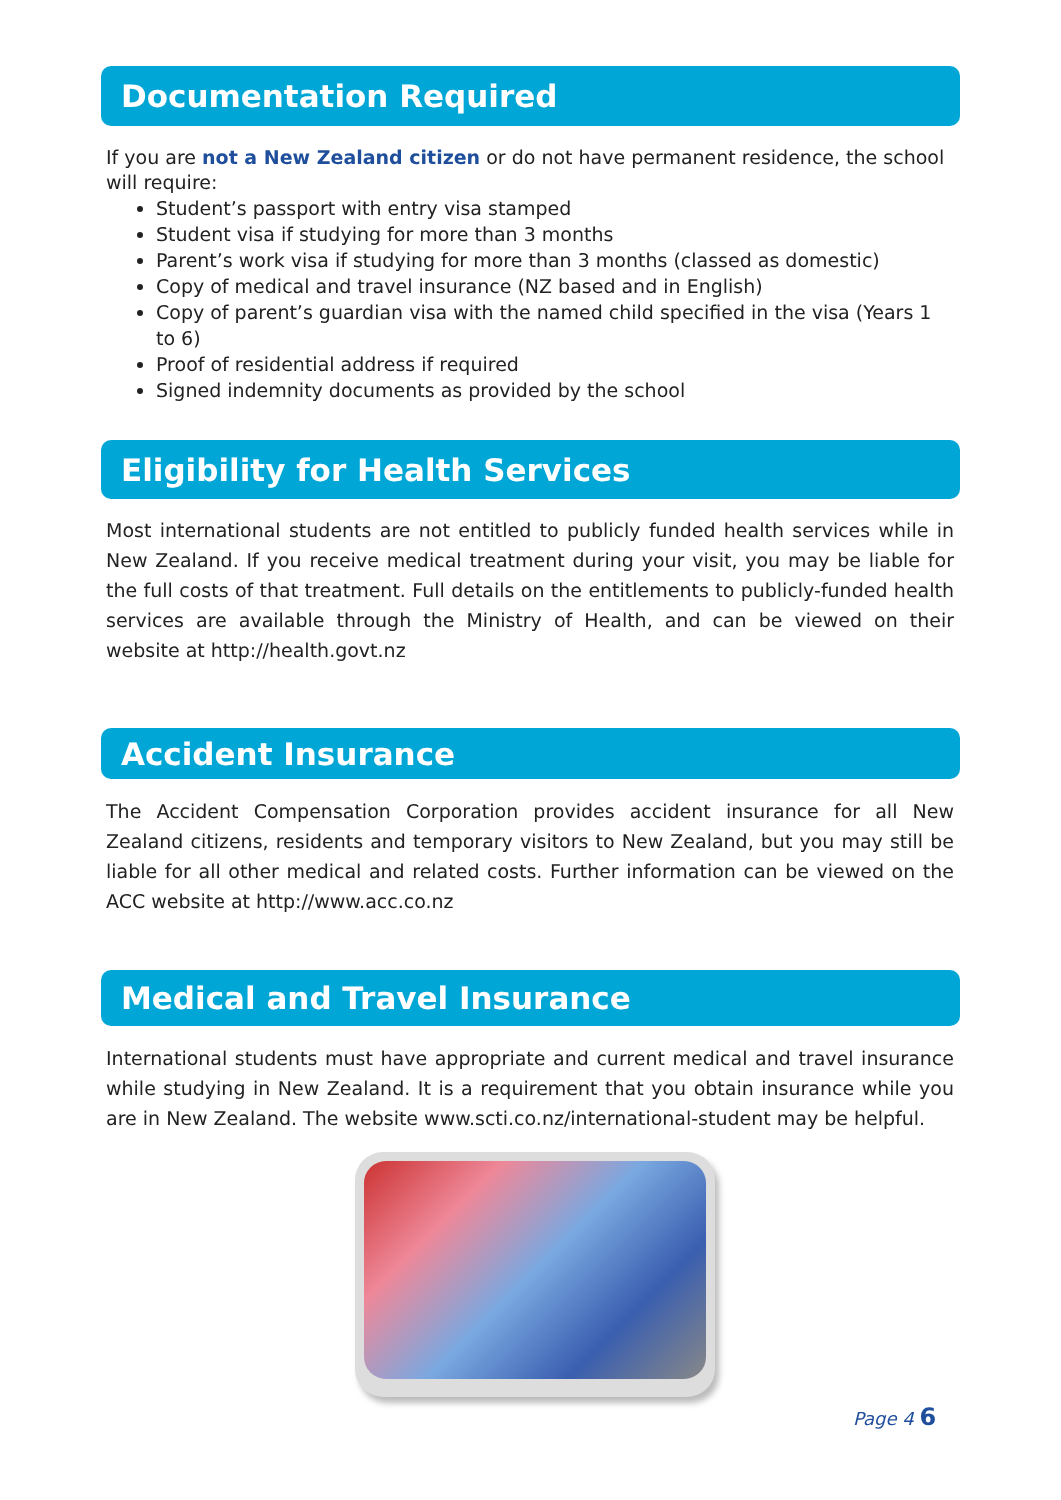Documentation Required
If you are not a New Zealand citizen or do not have permanent residence, the school will require:
Student’s passport with entry visa stamped
Student visa if studying for more than 3 months
Parent’s work visa if studying for more than 3 months (classed as domestic)
Copy of medical and travel insurance (NZ based and in English)
Copy of parent’s guardian visa with the named child specified in the visa (Years 1 to 6)
Proof of residential address if required
Signed indemnity documents as provided by the school
Eligibility for Health Services
Most international students are not entitled to publicly funded health services while in New Zealand. If you receive medical treatment during your visit, you may be liable for the full costs of that treatment. Full details on the entitlements to publicly-funded health services are available through the Ministry of Health, and can be viewed on their website at http://health.govt.nz
Accident Insurance
The Accident Compensation Corporation provides accident insurance for all New Zealand citizens, residents and temporary visitors to New Zealand, but you may still be liable for all other medical and related costs. Further information can be viewed on the ACC website at http://www.acc.co.nz
Medical and Travel Insurance
International students must have appropriate and current medical and travel insurance while studying in New Zealand. It is a requirement that you obtain insurance while you are in New Zealand. The website www.scti.co.nz/international-student may be helpful.
Page 4 6